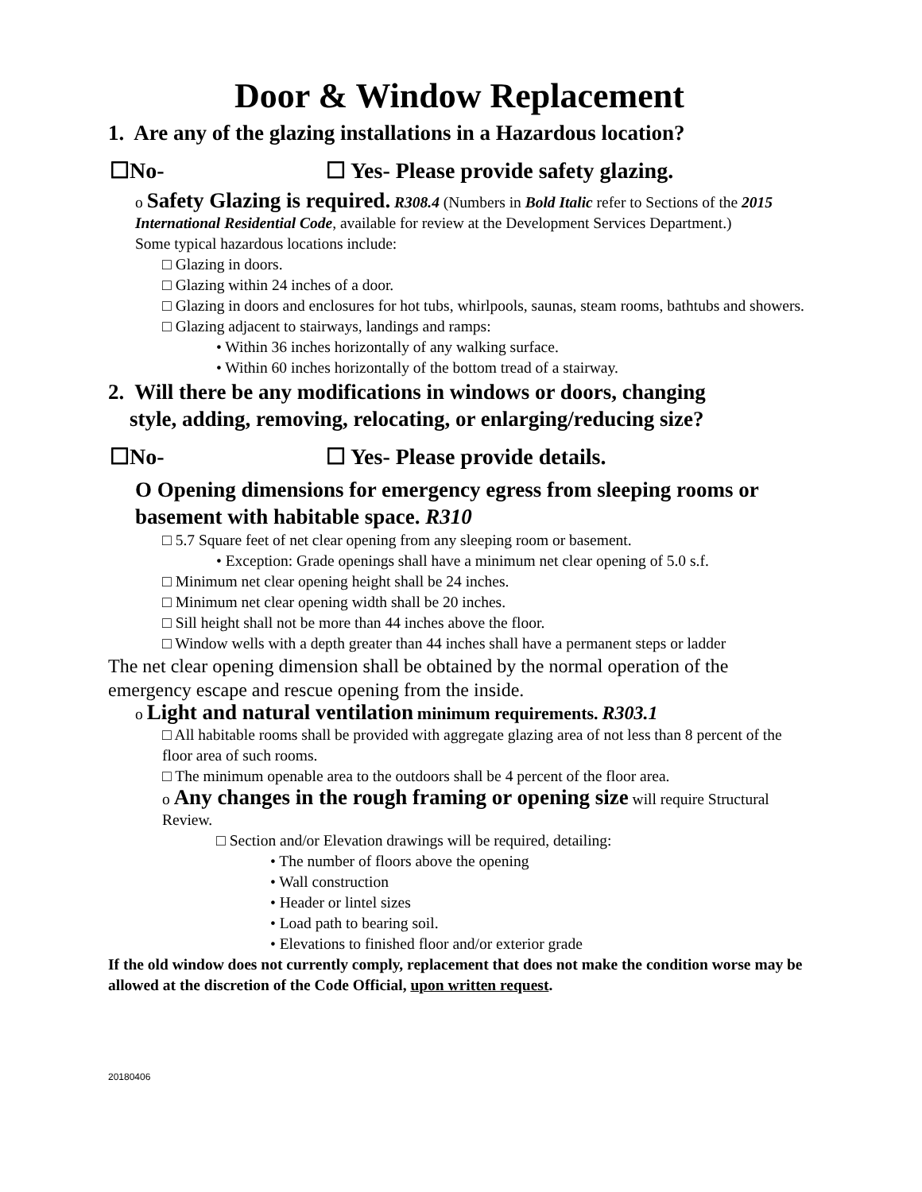Door & Window Replacement
1. Are any of the glazing installations in a Hazardous location?
☐No- ☐ Yes- Please provide safety glazing.
o Safety Glazing is required. R308.4 (Numbers in Bold Italic refer to Sections of the 2015 International Residential Code, available for review at the Development Services Department.)
Some typical hazardous locations include:
□ Glazing in doors.
□ Glazing within 24 inches of a door.
□ Glazing in doors and enclosures for hot tubs, whirlpools, saunas, steam rooms, bathtubs and showers.
□ Glazing adjacent to stairways, landings and ramps:
• Within 36 inches horizontally of any walking surface.
• Within 60 inches horizontally of the bottom tread of a stairway.
2. Will there be any modifications in windows or doors, changing
style, adding, removing, relocating, or enlarging/reducing size?
☐No- ☐ Yes- Please provide details.
O Opening dimensions for emergency egress from sleeping rooms or basement with habitable space. R310
□ 5.7 Square feet of net clear opening from any sleeping room or basement.
• Exception: Grade openings shall have a minimum net clear opening of 5.0 s.f.
□ Minimum net clear opening height shall be 24 inches.
□ Minimum net clear opening width shall be 20 inches.
□ Sill height shall not be more than 44 inches above the floor.
□ Window wells with a depth greater than 44 inches shall have a permanent steps or ladder
The net clear opening dimension shall be obtained by the normal operation of the emergency escape and rescue opening from the inside.
o Light and natural ventilation minimum requirements. R303.1
□ All habitable rooms shall be provided with aggregate glazing area of not less than 8 percent of the floor area of such rooms.
□ The minimum openable area to the outdoors shall be 4 percent of the floor area.
o Any changes in the rough framing or opening size will require Structural Review.
□ Section and/or Elevation drawings will be required, detailing:
• The number of floors above the opening
• Wall construction
• Header or lintel sizes
• Load path to bearing soil.
• Elevations to finished floor and/or exterior grade
If the old window does not currently comply, replacement that does not make the condition worse may be allowed at the discretion of the Code Official, upon written request.
20180406